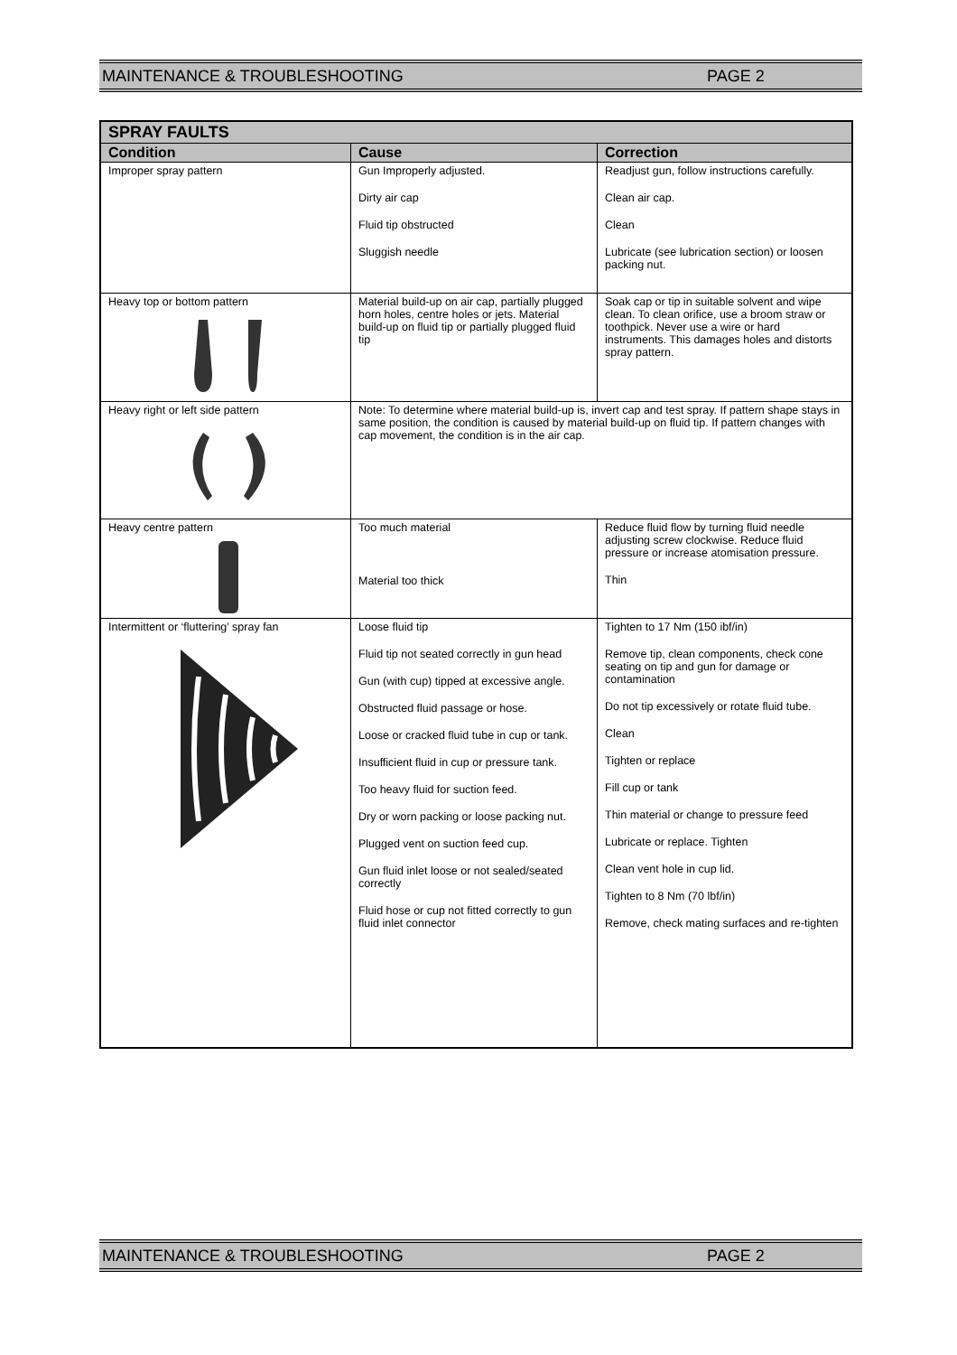MAINTENANCE & TROUBLESHOOTING PAGE 2
| SPRAY FAULTS | | |
| --- | --- | --- |
| Condition | Cause | Correction |
| Improper spray pattern | Gun Improperly adjusted. Dirty air cap Fluid tip obstructed Sluggish needle | Readjust gun, follow instructions carefully. Clean air cap. Clean Lubricate (see lubrication section) or loosen packing nut. |
| Heavy top or bottom pattern | Material build-up on air cap, partially plugged horn holes, centre holes or jets. Material build-up on fluid tip or partially plugged fluid tip | Soak cap or tip in suitable solvent and wipe clean. To clean orifice, use a broom straw or toothpick. Never use a wire or hard instruments. This damages holes and distorts spray pattern. |
| Heavy right or left side pattern | Note: To determine where material build-up is, invert cap and test spray. If pattern shape stays in same position, the condition is caused by material build-up on fluid tip. If pattern changes with cap movement, the condition is in the air cap. | |
| Heavy centre pattern | Too much material Material too thick | Reduce fluid flow by turning fluid needle adjusting screw clockwise. Reduce fluid pressure or increase atomisation pressure. Thin |
| Intermittent or ‘fluttering’ spray fan | Loose fluid tip Fluid tip not seated correctly in gun head Gun (with cup) tipped at excessive angle. Obstructed fluid passage or hose. Loose or cracked fluid tube in cup or tank. Insufficient fluid in cup or pressure tank. Too heavy fluid for suction feed. Dry or worn packing or loose packing nut. Plugged vent on suction feed cup. Gun fluid inlet loose or not sealed/seated correctly Fluid hose or cup not fitted correctly to gun fluid inlet connector | Tighten to 17 Nm (150 ibf/in) Remove tip, clean components, check cone seating on tip and gun for damage or contamination Do not tip excessively or rotate fluid tube. Clean Tighten or replace Fill cup or tank Thin material or change to pressure feed Lubricate or replace. Tighten Clean vent hole in cup lid. Tighten to 8 Nm (70 lbf/in) Remove, check mating surfaces and re-tighten |
MAINTENANCE & TROUBLESHOOTING PAGE 2